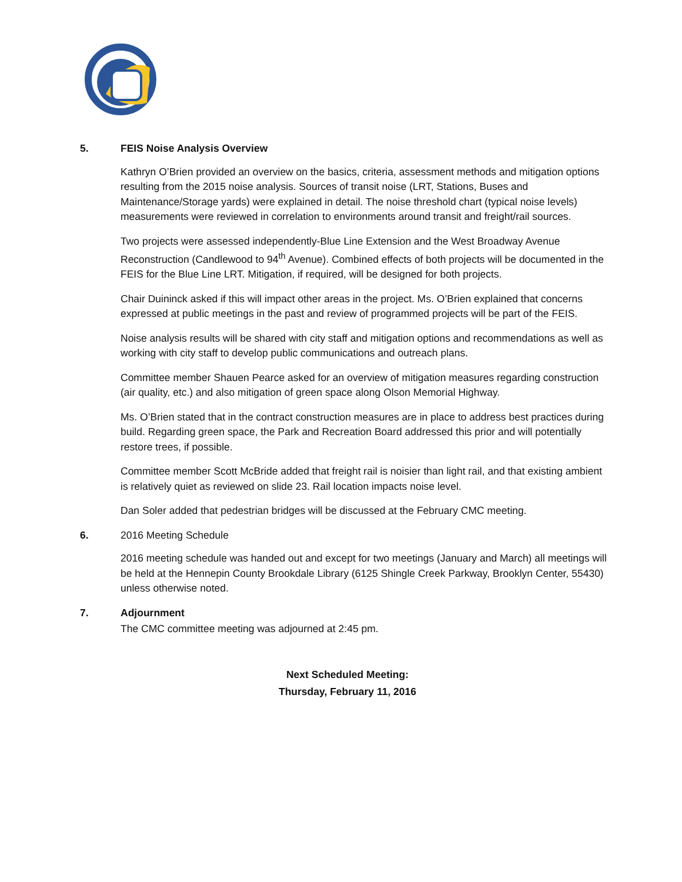5. FEIS Noise Analysis Overview
Kathryn O’Brien provided an overview on the basics, criteria, assessment methods and mitigation options resulting from the 2015 noise analysis. Sources of transit noise (LRT, Stations, Buses and Maintenance/Storage yards) were explained in detail. The noise threshold chart (typical noise levels) measurements were reviewed in correlation to environments around transit and freight/rail sources.
Two projects were assessed independently-Blue Line Extension and the West Broadway Avenue Reconstruction (Candlewood to 94<sup>th</sup> Avenue). Combined effects of both projects will be documented in the FEIS for the Blue Line LRT. Mitigation, if required, will be designed for both projects.
Chair Duininck asked if this will impact other areas in the project. Ms. O’Brien explained that concerns expressed at public meetings in the past and review of programmed projects will be part of the FEIS.
Noise analysis results will be shared with city staff and mitigation options and recommendations as well as working with city staff to develop public communications and outreach plans.
Committee member Shauen Pearce asked for an overview of mitigation measures regarding construction (air quality, etc.) and also mitigation of green space along Olson Memorial Highway.
Ms. O’Brien stated that in the contract construction measures are in place to address best practices during build. Regarding green space, the Park and Recreation Board addressed this prior and will potentially restore trees, if possible.
Committee member Scott McBride added that freight rail is noisier than light rail, and that existing ambient is relatively quiet as reviewed on slide 23. Rail location impacts noise level.
Dan Soler added that pedestrian bridges will be discussed at the February CMC meeting.
6. 2016 Meeting Schedule
2016 meeting schedule was handed out and except for two meetings (January and March) all meetings will be held at the Hennepin County Brookdale Library (6125 Shingle Creek Parkway, Brooklyn Center, 55430) unless otherwise noted.
7. Adjournment
The CMC committee meeting was adjourned at 2:45 pm.
Next Scheduled Meeting:
Thursday, February 11, 2016